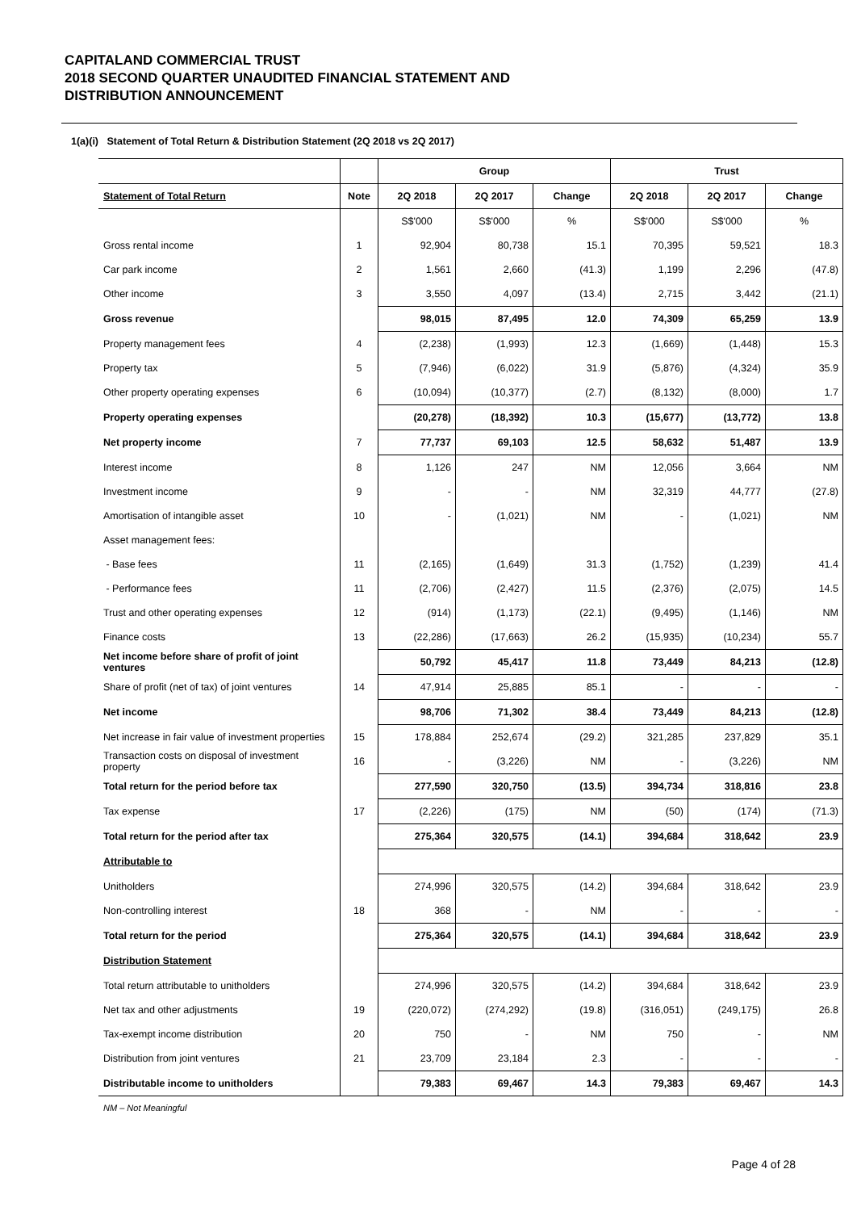CAPITALAND COMMERCIAL TRUST
2018 SECOND QUARTER UNAUDITED FINANCIAL STATEMENT AND
DISTRIBUTION ANNOUNCEMENT
1(a)(i) Statement of Total Return & Distribution Statement (2Q 2018 vs 2Q 2017)
| | | Group | | | Trust | | |
| Statement of Total Return | Note | 2Q 2018 | 2Q 2017 | Change | 2Q 2018 | 2Q 2017 | Change |
| | | S$'000 | S$'000 | % | S$'000 | S$'000 | % |
| Gross rental income | 1 | 92,904 | 80,738 | 15.1 | 70,395 | 59,521 | 18.3 |
| Car park income | 2 | 1,561 | 2,660 | (41.3) | 1,199 | 2,296 | (47.8) |
| Other income | 3 | 3,550 | 4,097 | (13.4) | 2,715 | 3,442 | (21.1) |
| Gross revenue | | 98,015 | 87,495 | 12.0 | 74,309 | 65,259 | 13.9 |
| Property management fees | 4 | (2,238) | (1,993) | 12.3 | (1,669) | (1,448) | 15.3 |
| Property tax | 5 | (7,946) | (6,022) | 31.9 | (5,876) | (4,324) | 35.9 |
| Other property operating expenses | 6 | (10,094) | (10,377) | (2.7) | (8,132) | (8,000) | 1.7 |
| Property operating expenses | | (20,278) | (18,392) | 10.3 | (15,677) | (13,772) | 13.8 |
| Net property income | 7 | 77,737 | 69,103 | 12.5 | 58,632 | 51,487 | 13.9 |
| Interest income | 8 | 1,126 | 247 | NM | 12,056 | 3,664 | NM |
| Investment income | 9 | - | - | NM | 32,319 | 44,777 | (27.8) |
| Amortisation of intangible asset | 10 | - | (1,021) | NM | - | (1,021) | NM |
| Asset management fees: | | | | | | | |
| - Base fees | 11 | (2,165) | (1,649) | 31.3 | (1,752) | (1,239) | 41.4 |
| - Performance fees | 11 | (2,706) | (2,427) | 11.5 | (2,376) | (2,075) | 14.5 |
| Trust and other operating expenses | 12 | (914) | (1,173) | (22.1) | (9,495) | (1,146) | NM |
| Finance costs | 13 | (22,286) | (17,663) | 26.2 | (15,935) | (10,234) | 55.7 |
| Net income before share of profit of joint ventures | | 50,792 | 45,417 | 11.8 | 73,449 | 84,213 | (12.8) |
| Share of profit (net of tax) of joint ventures | 14 | 47,914 | 25,885 | 85.1 | - | - | - |
| Net income | | 98,706 | 71,302 | 38.4 | 73,449 | 84,213 | (12.8) |
| Net increase in fair value of investment properties | 15 | 178,884 | 252,674 | (29.2) | 321,285 | 237,829 | 35.1 |
| Transaction costs on disposal of investment property | 16 | - | (3,226) | NM | - | (3,226) | NM |
| Total return for the period before tax | | 277,590 | 320,750 | (13.5) | 394,734 | 318,816 | 23.8 |
| Tax expense | 17 | (2,226) | (175) | NM | (50) | (174) | (71.3) |
| Total return for the period after tax | | 275,364 | 320,575 | (14.1) | 394,684 | 318,642 | 23.9 |
| Attributable to | | | | | | | |
| Unitholders | | 274,996 | 320,575 | (14.2) | 394,684 | 318,642 | 23.9 |
| Non-controlling interest | 18 | 368 | - | NM | - | - | - |
| Total return for the period | | 275,364 | 320,575 | (14.1) | 394,684 | 318,642 | 23.9 |
| Distribution Statement | | | | | | | |
| Total return attributable to unitholders | | 274,996 | 320,575 | (14.2) | 394,684 | 318,642 | 23.9 |
| Net tax and other adjustments | 19 | (220,072) | (274,292) | (19.8) | (316,051) | (249,175) | 26.8 |
| Tax-exempt income distribution | 20 | 750 | - | NM | 750 | - | NM |
| Distribution from joint ventures | 21 | 23,709 | 23,184 | 2.3 | - | - | - |
| Distributable income to unitholders | | 79,383 | 69,467 | 14.3 | 79,383 | 69,467 | 14.3 |
NM – Not Meaningful
Page 4 of 28